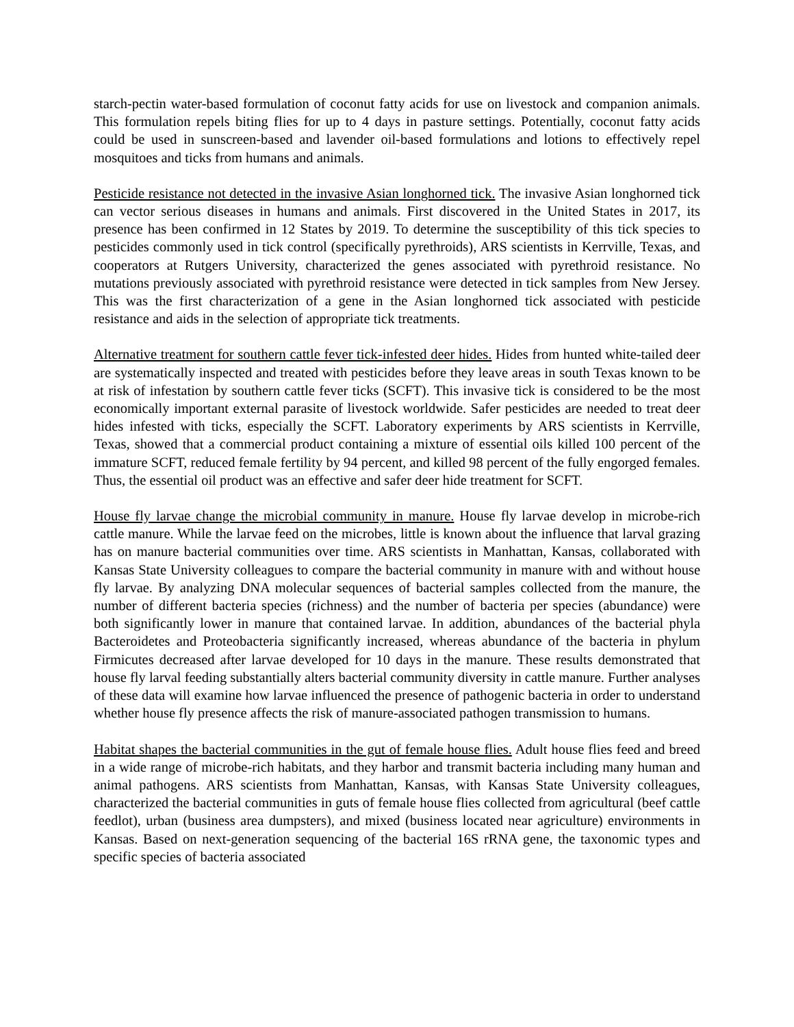starch-pectin water-based formulation of coconut fatty acids for use on livestock and companion animals. This formulation repels biting flies for up to 4 days in pasture settings. Potentially, coconut fatty acids could be used in sunscreen-based and lavender oil-based formulations and lotions to effectively repel mosquitoes and ticks from humans and animals.
Pesticide resistance not detected in the invasive Asian longhorned tick. The invasive Asian longhorned tick can vector serious diseases in humans and animals. First discovered in the United States in 2017, its presence has been confirmed in 12 States by 2019. To determine the susceptibility of this tick species to pesticides commonly used in tick control (specifically pyrethroids), ARS scientists in Kerrville, Texas, and cooperators at Rutgers University, characterized the genes associated with pyrethroid resistance. No mutations previously associated with pyrethroid resistance were detected in tick samples from New Jersey. This was the first characterization of a gene in the Asian longhorned tick associated with pesticide resistance and aids in the selection of appropriate tick treatments.
Alternative treatment for southern cattle fever tick-infested deer hides. Hides from hunted white-tailed deer are systematically inspected and treated with pesticides before they leave areas in south Texas known to be at risk of infestation by southern cattle fever ticks (SCFT). This invasive tick is considered to be the most economically important external parasite of livestock worldwide. Safer pesticides are needed to treat deer hides infested with ticks, especially the SCFT. Laboratory experiments by ARS scientists in Kerrville, Texas, showed that a commercial product containing a mixture of essential oils killed 100 percent of the immature SCFT, reduced female fertility by 94 percent, and killed 98 percent of the fully engorged females. Thus, the essential oil product was an effective and safer deer hide treatment for SCFT.
House fly larvae change the microbial community in manure. House fly larvae develop in microbe-rich cattle manure. While the larvae feed on the microbes, little is known about the influence that larval grazing has on manure bacterial communities over time. ARS scientists in Manhattan, Kansas, collaborated with Kansas State University colleagues to compare the bacterial community in manure with and without house fly larvae. By analyzing DNA molecular sequences of bacterial samples collected from the manure, the number of different bacteria species (richness) and the number of bacteria per species (abundance) were both significantly lower in manure that contained larvae. In addition, abundances of the bacterial phyla Bacteroidetes and Proteobacteria significantly increased, whereas abundance of the bacteria in phylum Firmicutes decreased after larvae developed for 10 days in the manure. These results demonstrated that house fly larval feeding substantially alters bacterial community diversity in cattle manure. Further analyses of these data will examine how larvae influenced the presence of pathogenic bacteria in order to understand whether house fly presence affects the risk of manure-associated pathogen transmission to humans.
Habitat shapes the bacterial communities in the gut of female house flies. Adult house flies feed and breed in a wide range of microbe-rich habitats, and they harbor and transmit bacteria including many human and animal pathogens. ARS scientists from Manhattan, Kansas, with Kansas State University colleagues, characterized the bacterial communities in guts of female house flies collected from agricultural (beef cattle feedlot), urban (business area dumpsters), and mixed (business located near agriculture) environments in Kansas. Based on next-generation sequencing of the bacterial 16S rRNA gene, the taxonomic types and specific species of bacteria associated